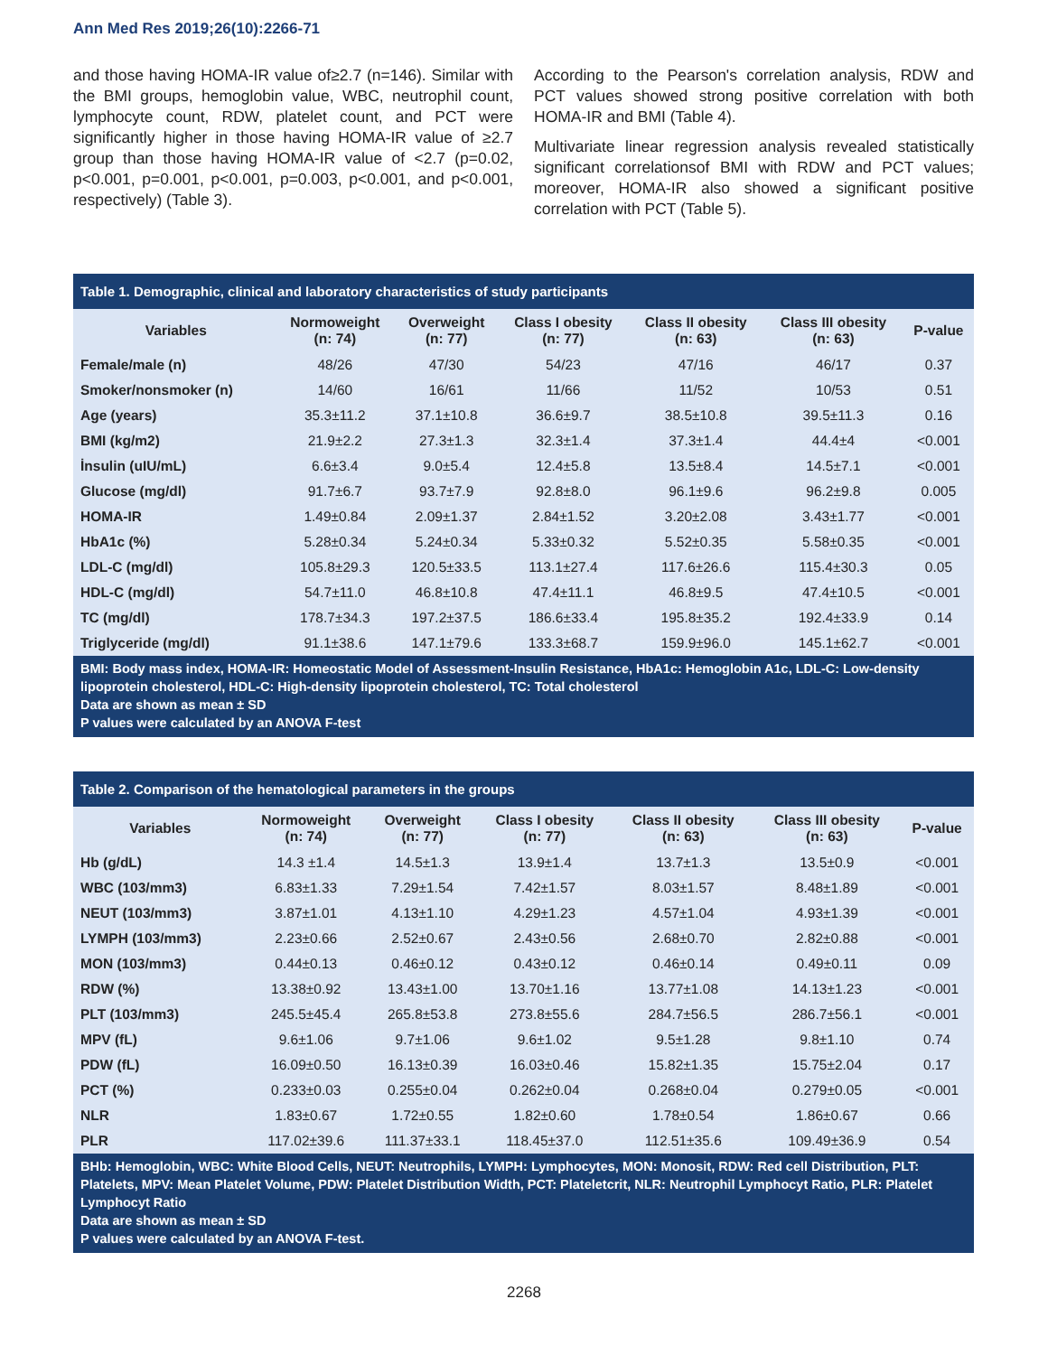Ann Med Res 2019;26(10):2266-71
and those having HOMA-IR value of≥2.7 (n=146). Similar with the BMI groups, hemoglobin value, WBC, neutrophil count, lymphocyte count, RDW, platelet count, and PCT were significantly higher in those having HOMA-IR value of ≥2.7 group than those having HOMA-IR value of <2.7 (p=0.02, p<0.001, p=0.001, p<0.001, p=0.003, p<0.001, and p<0.001, respectively) (Table 3).
According to the Pearson's correlation analysis, RDW and PCT values showed strong positive correlation with both HOMA-IR and BMI (Table 4).
Multivariate linear regression analysis revealed statistically significant correlationsof BMI with RDW and PCT values; moreover, HOMA-IR also showed a significant positive correlation with PCT (Table 5).
Table 1. Demographic, clinical and laboratory characteristics of study participants
| Variables | Normoweight (n: 74) | Overweight (n: 77) | Class I obesity (n: 77) | Class II obesity (n: 63) | Class III obesity (n: 63) | P-value |
| --- | --- | --- | --- | --- | --- | --- |
| Female/male (n) | 48/26 | 47/30 | 54/23 | 47/16 | 46/17 | 0.37 |
| Smoker/nonsmoker (n) | 14/60 | 16/61 | 11/66 | 11/52 | 10/53 | 0.51 |
| Age (years) | 35.3±11.2 | 37.1±10.8 | 36.6±9.7 | 38.5±10.8 | 39.5±11.3 | 0.16 |
| BMI (kg/m2) | 21.9±2.2 | 27.3±1.3 | 32.3±1.4 | 37.3±1.4 | 44.4±4 | <0.001 |
| İnsulin (uIU/mL) | 6.6±3.4 | 9.0±5.4 | 12.4±5.8 | 13.5±8.4 | 14.5±7.1 | <0.001 |
| Glucose (mg/dl) | 91.7±6.7 | 93.7±7.9 | 92.8±8.0 | 96.1±9.6 | 96.2±9.8 | 0.005 |
| HOMA-IR | 1.49±0.84 | 2.09±1.37 | 2.84±1.52 | 3.20±2.08 | 3.43±1.77 | <0.001 |
| HbA1c (%) | 5.28±0.34 | 5.24±0.34 | 5.33±0.32 | 5.52±0.35 | 5.58±0.35 | <0.001 |
| LDL-C (mg/dl) | 105.8±29.3 | 120.5±33.5 | 113.1±27.4 | 117.6±26.6 | 115.4±30.3 | 0.05 |
| HDL-C (mg/dl) | 54.7±11.0 | 46.8±10.8 | 47.4±11.1 | 46.8±9.5 | 47.4±10.5 | <0.001 |
| TC (mg/dl) | 178.7±34.3 | 197.2±37.5 | 186.6±33.4 | 195.8±35.2 | 192.4±33.9 | 0.14 |
| Triglyceride (mg/dl) | 91.1±38.6 | 147.1±79.6 | 133.3±68.7 | 159.9±96.0 | 145.1±62.7 | <0.001 |
BMI: Body mass index, HOMA-IR: Homeostatic Model of Assessment-Insulin Resistance, HbA1c: Hemoglobin A1c, LDL-C: Low-density lipoprotein cholesterol, HDL-C: High-density lipoprotein cholesterol, TC: Total cholesterol
Data are shown as mean ± SD
P values were calculated by an ANOVA F-test
Table 2. Comparison of the hematological parameters in the groups
| Variables | Normoweight (n: 74) | Overweight (n: 77) | Class I obesity (n: 77) | Class II obesity (n: 63) | Class III obesity (n: 63) | P-value |
| --- | --- | --- | --- | --- | --- | --- |
| Hb (g/dL) | 14.3 ±1.4 | 14.5±1.3 | 13.9±1.4 | 13.7±1.3 | 13.5±0.9 | <0.001 |
| WBC (103/mm3) | 6.83±1.33 | 7.29±1.54 | 7.42±1.57 | 8.03±1.57 | 8.48±1.89 | <0.001 |
| NEUT (103/mm3) | 3.87±1.01 | 4.13±1.10 | 4.29±1.23 | 4.57±1.04 | 4.93±1.39 | <0.001 |
| LYMPH (103/mm3) | 2.23±0.66 | 2.52±0.67 | 2.43±0.56 | 2.68±0.70 | 2.82±0.88 | <0.001 |
| MON (103/mm3) | 0.44±0.13 | 0.46±0.12 | 0.43±0.12 | 0.46±0.14 | 0.49±0.11 | 0.09 |
| RDW (%) | 13.38±0.92 | 13.43±1.00 | 13.70±1.16 | 13.77±1.08 | 14.13±1.23 | <0.001 |
| PLT (103/mm3) | 245.5±45.4 | 265.8±53.8 | 273.8±55.6 | 284.7±56.5 | 286.7±56.1 | <0.001 |
| MPV (fL) | 9.6±1.06 | 9.7±1.06 | 9.6±1.02 | 9.5±1.28 | 9.8±1.10 | 0.74 |
| PDW (fL) | 16.09±0.50 | 16.13±0.39 | 16.03±0.46 | 15.82±1.35 | 15.75±2.04 | 0.17 |
| PCT (%) | 0.233±0.03 | 0.255±0.04 | 0.262±0.04 | 0.268±0.04 | 0.279±0.05 | <0.001 |
| NLR | 1.83±0.67 | 1.72±0.55 | 1.82±0.60 | 1.78±0.54 | 1.86±0.67 | 0.66 |
| PLR | 117.02±39.6 | 111.37±33.1 | 118.45±37.0 | 112.51±35.6 | 109.49±36.9 | 0.54 |
BHb: Hemoglobin, WBC: White Blood Cells, NEUT: Neutrophils, LYMPH: Lymphocytes, MON: Monosit, RDW: Red cell Distribution, PLT: Platelets, MPV: Mean Platelet Volume, PDW: Platelet Distribution Width, PCT: Plateletcrit, NLR: Neutrophil Lymphocyt Ratio, PLR: Platelet Lymphocyt Ratio
Data are shown as mean ± SD
P values were calculated by an ANOVA F-test.
2268